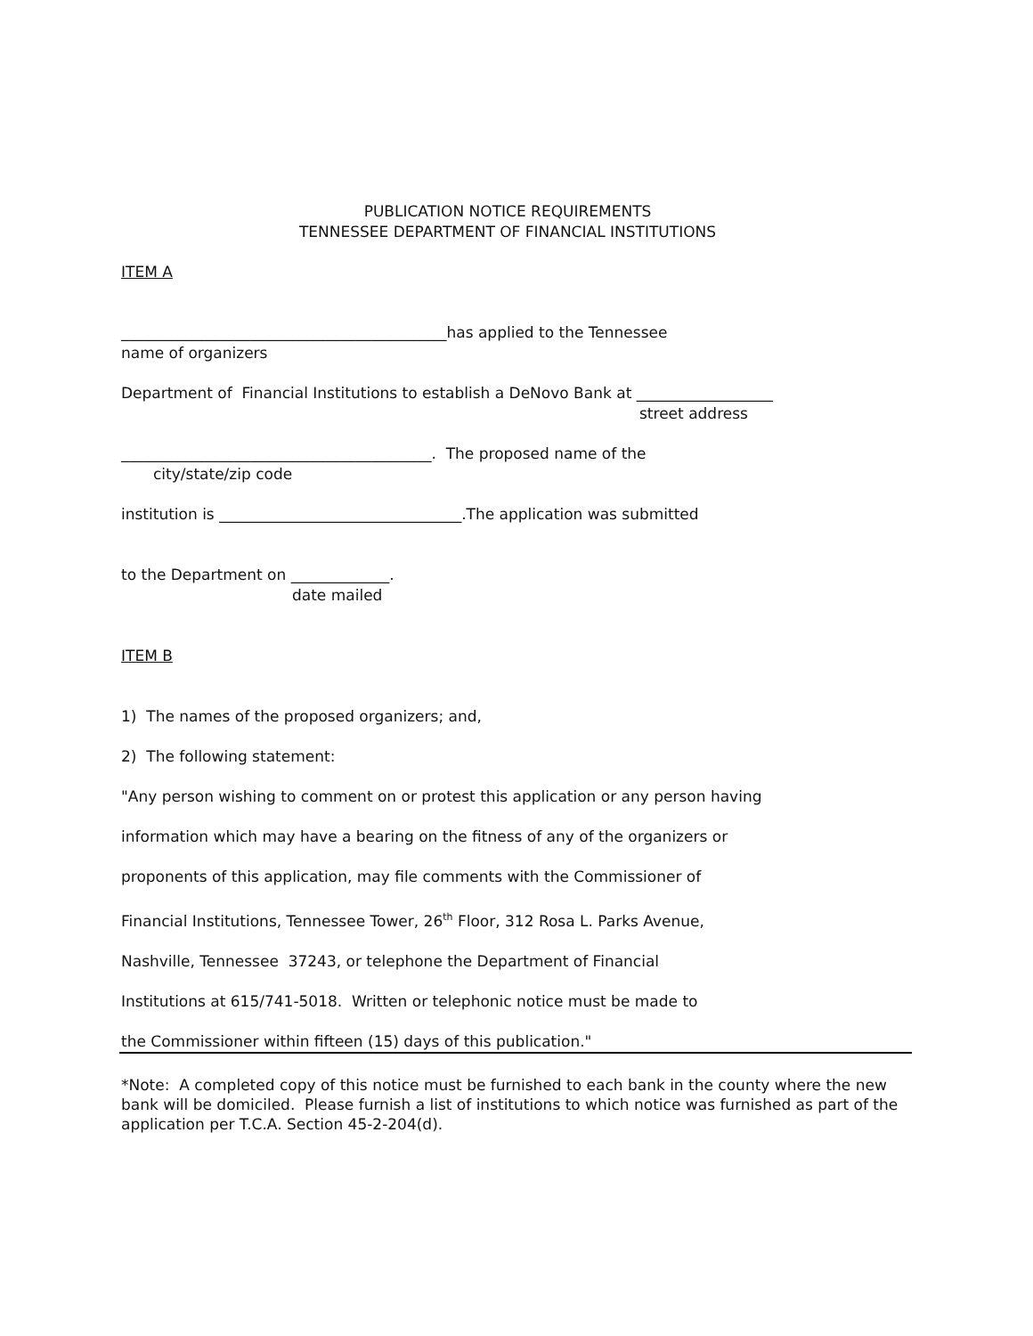PUBLICATION NOTICE REQUIREMENTS
TENNESSEE DEPARTMENT OF FINANCIAL INSTITUTIONS
ITEM A
___________________________________________has applied to the Tennessee
name of organizers
Department of Financial Institutions to establish a DeNovo Bank at __________________
street address
_________________________________________. The proposed name of the
city/state/zip code
institution is ________________________________.The application was submitted
to the Department on _____________.
date mailed
ITEM B
1) The names of the proposed organizers; and,
2) The following statement:
"Any person wishing to comment on or protest this application or any person having
information which may have a bearing on the fitness of any of the organizers or
proponents of this application, may file comments with the Commissioner of
Financial Institutions, Tennessee Tower, 26<sup>th</sup> Floor, 312 Rosa L. Parks Avenue,
Nashville, Tennessee 37243, or telephone the Department of Financial
Institutions at 615/741-5018. Written or telephonic notice must be made to
the Commissioner within fifteen (15) days of this publication."
*Note: A completed copy of this notice must be furnished to each bank in the county where the new bank will be domiciled. Please furnish a list of institutions to which notice was furnished as part of the application per T.C.A. Section 45-2-204(d).